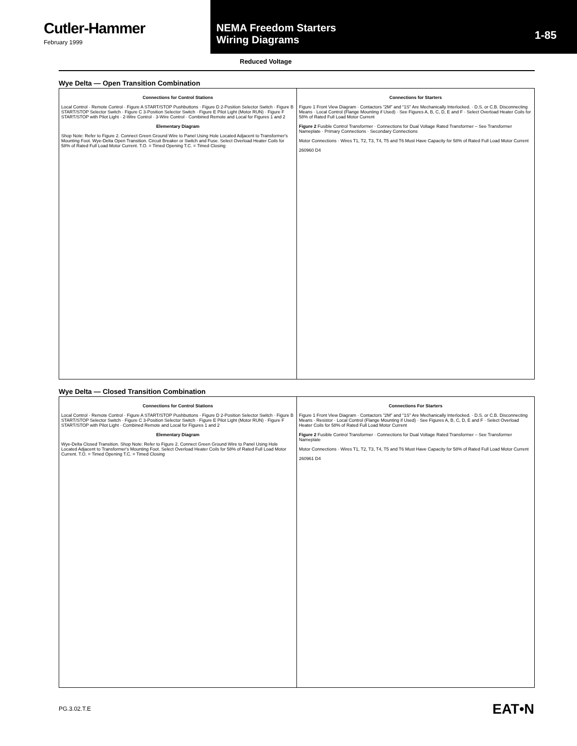Cutler-Hammer
February 1999
NEMA Freedom Starters
Wiring Diagrams
1-85
Reduced Voltage
Wye Delta — Open Transition Combination
Connections for Control Stations
Local Control · Remote Control · Figure A START/STOP Pushbuttons · Figure D 2-Position Selector Switch · Figure B START/STOP Selector Switch · Figure C 3-Position Selector Switch · Figure E Pilot Light (Motor RUN) · Figure F START/STOP with Pilot Light · 2-Wire Control · 3-Wire Control · Combined Remote and Local for Figures 1 and 2
Elementary Diagram
Shop Note: Refer to Figure 2. Connect Green Ground Wire to Panel Using Hole Located Adjacent to Transformer's Mounting Foot. Wye-Delta Open Transition. Circuit Breaker or Switch and Fuse. Select Overload Heater Coils for 58% of Rated Full Load Motor Current. T.O. = Timed Opening T.C. = Timed Closing
Connections for Starters
Figure 1 Front View Diagram · Contactors "2M" and "1S" Are Mechanically Interlocked. · D.S. or C.B. Disconnecting Means · Local Control (Flange Mounting if Used) · See Figures A, B, C, D, E and F · Select Overload Heater Coils for 58% of Rated Full Load Motor Current
Figure 2 Fusible Control Transformer · Connections for Dual Voltage Rated Transformer – See Transformer Nameplate · Primary Connections · Secondary Connections
Motor Connections · Wires T1, T2, T3, T4, T5 and T6 Must Have Capacity for 58% of Rated Full Load Motor Current
260960 D4
Wye Delta — Closed Transition Combination
Connections for Control Stations
Local Control · Remote Control · Figure A START/STOP Pushbuttons · Figure D 2-Position Selector Switch · Figure B START/STOP Selector Switch · Figure C 3-Position Selector Switch · Figure E Pilot Light (Motor RUN) · Figure F START/STOP with Pilot Light · Combined Remote and Local for Figures 1 and 2
Elementary Diagram
Wye-Delta Closed Transition. Shop Note: Refer to Figure 2. Connect Green Ground Wire to Panel Using Hole Located Adjacent to Transformer's Mounting Foot. Select Overload Heater Coils for 58% of Rated Full Load Motor Current. T.O. = Timed Opening T.C. = Timed Closing
Connections For Starters
Figure 1 Front View Diagram · Contactors "2M" and "1S" Are Mechanically Interlocked. · D.S. or C.B. Disconnecting Means · Resistor · Local Control (Flange Mounting if Used) · See Figures A, B, C, D, E and F · Select Overload Heater Coils for 58% of Rated Full Load Motor Current
Figure 2 Fusible Control Transformer · Connections for Dual Voltage Rated Transformer – See Transformer Nameplate
Motor Connections · Wires T1, T2, T3, T4, T5 and T6 Must Have Capacity for 58% of Rated Full Load Motor Current
260961 D4
PG.3.02.T.E EAT•N